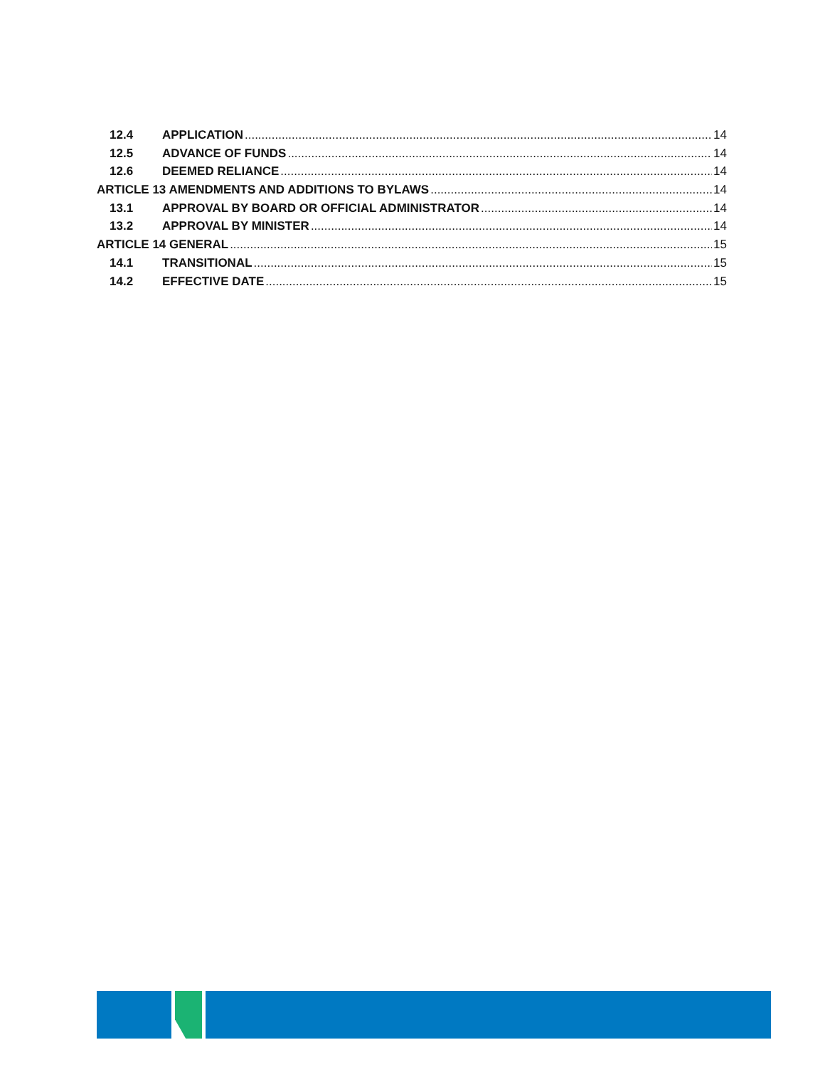12.4 APPLICATION 14
12.5 ADVANCE OF FUNDS 14
12.6 DEEMED RELIANCE 14
ARTICLE 13 AMENDMENTS AND ADDITIONS TO BYLAWS 14
13.1 APPROVAL BY BOARD OR OFFICIAL ADMINISTRATOR 14
13.2 APPROVAL BY MINISTER 14
ARTICLE 14 GENERAL 15
14.1 TRANSITIONAL 15
14.2 EFFECTIVE DATE 15